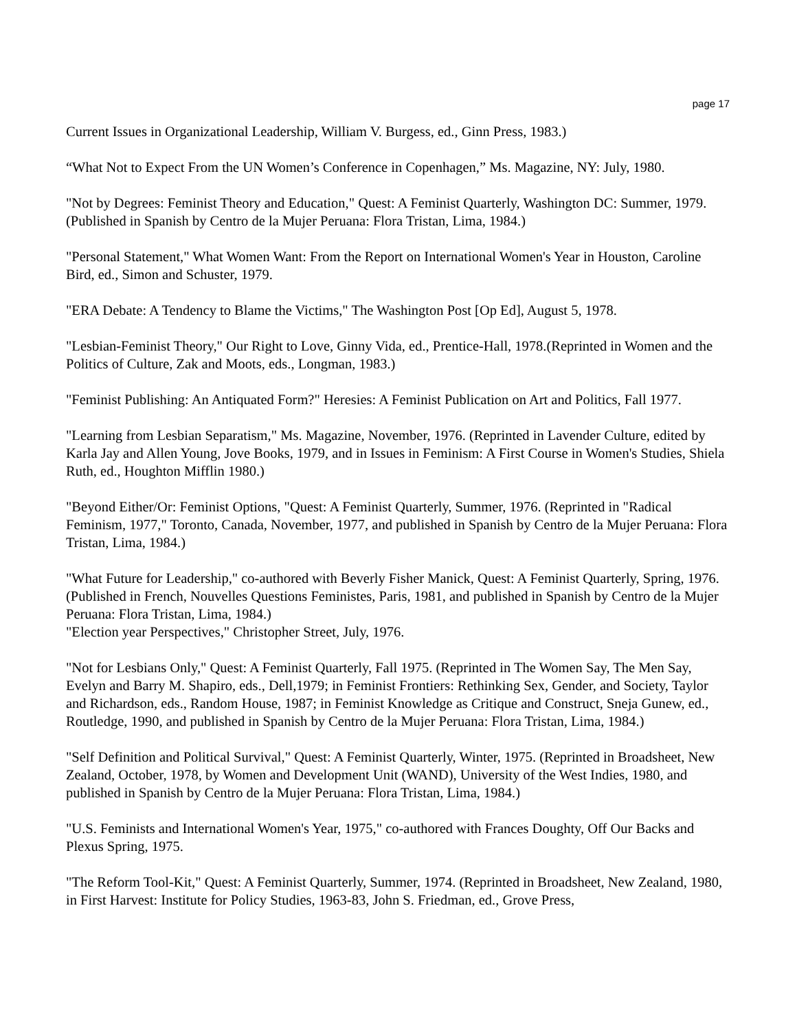page 17
Current Issues in Organizational Leadership, William V. Burgess, ed., Ginn Press, 1983.)
“What Not to Expect From the UN Women’s Conference in Copenhagen,” Ms. Magazine, NY: July, 1980.
"Not by Degrees: Feminist Theory and Education," Quest: A Feminist Quarterly, Washington DC: Summer, 1979. (Published in Spanish by Centro de la Mujer Peruana: Flora Tristan, Lima, 1984.)
"Personal Statement," What Women Want: From the Report on International Women's Year in Houston, Caroline Bird, ed., Simon and Schuster, 1979.
"ERA Debate: A Tendency to Blame the Victims," The Washington Post [Op Ed], August 5, 1978.
"Lesbian-Feminist Theory," Our Right to Love, Ginny Vida, ed., Prentice-Hall, 1978.(Reprinted in Women and the Politics of Culture, Zak and Moots, eds., Longman, 1983.)
"Feminist Publishing: An Antiquated Form?" Heresies: A Feminist Publication on Art and Politics, Fall 1977.
"Learning from Lesbian Separatism," Ms. Magazine, November, 1976. (Reprinted in Lavender Culture, edited by Karla Jay and Allen Young, Jove Books, 1979, and in Issues in Feminism: A First Course in Women's Studies, Shiela Ruth, ed., Houghton Mifflin 1980.)
"Beyond Either/Or: Feminist Options, "Quest: A Feminist Quarterly, Summer, 1976. (Reprinted in "Radical Feminism, 1977," Toronto, Canada, November, 1977, and published in Spanish by Centro de la Mujer Peruana: Flora Tristan, Lima, 1984.)
"What Future for Leadership," co-authored with Beverly Fisher Manick, Quest: A Feminist Quarterly, Spring, 1976. (Published in French, Nouvelles Questions Feministes, Paris, 1981, and published in Spanish by Centro de la Mujer Peruana: Flora Tristan, Lima, 1984.)
"Election year Perspectives," Christopher Street, July, 1976.
"Not for Lesbians Only," Quest: A Feminist Quarterly, Fall 1975. (Reprinted in The Women Say, The Men Say, Evelyn and Barry M. Shapiro, eds., Dell,1979; in Feminist Frontiers: Rethinking Sex, Gender, and Society, Taylor and Richardson, eds., Random House, 1987; in Feminist Knowledge as Critique and Construct, Sneja Gunew, ed., Routledge, 1990, and published in Spanish by Centro de la Mujer Peruana: Flora Tristan, Lima, 1984.)
"Self Definition and Political Survival," Quest: A Feminist Quarterly, Winter, 1975. (Reprinted in Broadsheet, New Zealand, October, 1978, by Women and Development Unit (WAND), University of the West Indies, 1980, and published in Spanish by Centro de la Mujer Peruana: Flora Tristan, Lima, 1984.)
"U.S. Feminists and International Women's Year, 1975," co-authored with Frances Doughty, Off Our Backs and Plexus Spring, 1975.
"The Reform Tool-Kit," Quest: A Feminist Quarterly, Summer, 1974. (Reprinted in Broadsheet, New Zealand, 1980, in First Harvest: Institute for Policy Studies, 1963-83, John S. Friedman, ed., Grove Press,